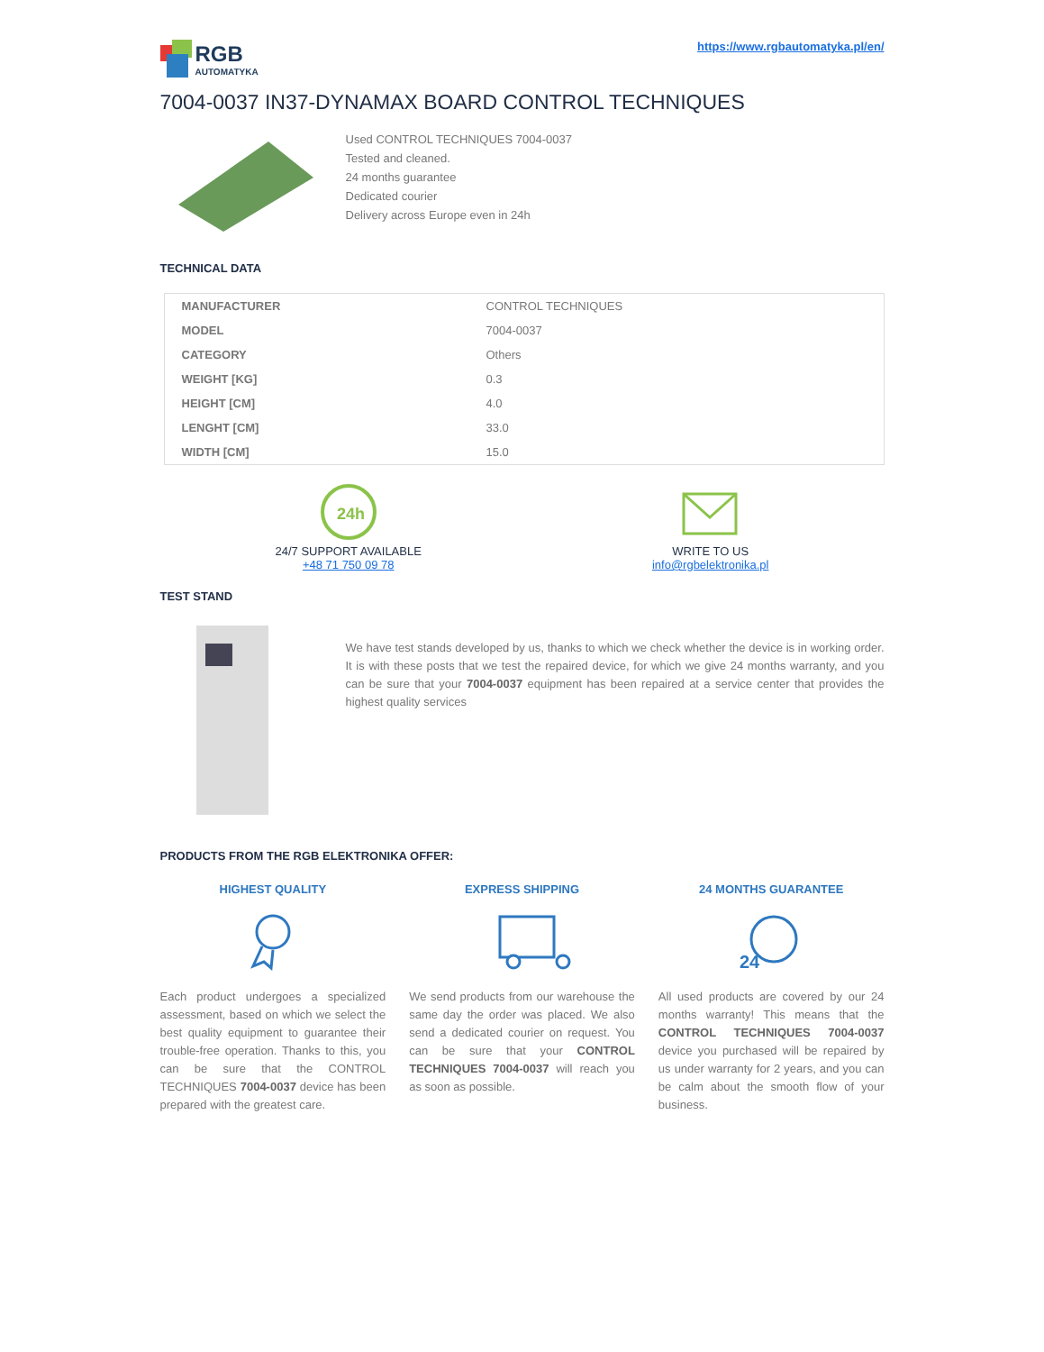RGB
AUTOMATYKA
https://www.rgbautomatyka.pl/en/
7004-0037 IN37-DYNAMAX BOARD CONTROL TECHNIQUES
Used CONTROL TECHNIQUES 7004-0037
Tested and cleaned.
24 months guarantee
Dedicated courier
Delivery across Europe even in 24h
TECHNICAL DATA
| MANUFACTURER | CONTROL TECHNIQUES |
| MODEL | 7004-0037 |
| CATEGORY | Others |
| WEIGHT [KG] | 0.3 |
| HEIGHT [CM] | 4.0 |
| LENGHT [CM] | 33.0 |
| WIDTH [CM] | 15.0 |
24h
24/7 SUPPORT AVAILABLE
+48 71 750 09 78
WRITE TO US
info@rgbelektronika.pl
TEST STAND
We have test stands developed by us, thanks to which we check whether the device is in working order. It is with these posts that we test the repaired device, for which we give 24 months warranty, and you can be sure that your 7004-0037 equipment has been repaired at a service center that provides the highest quality services
PRODUCTS FROM THE RGB ELEKTRONIKA OFFER:
HIGHEST QUALITY
Each product undergoes a specialized assessment, based on which we select the best quality equipment to guarantee their trouble-free operation. Thanks to this, you can be sure that the CONTROL TECHNIQUES 7004-0037 device has been prepared with the greatest care.
EXPRESS SHIPPING
We send products from our warehouse the same day the order was placed. We also send a dedicated courier on request. You can be sure that your CONTROL TECHNIQUES 7004-0037 will reach you as soon as possible.
24 MONTHS GUARANTEE
24
All used products are covered by our 24 months warranty! This means that the CONTROL TECHNIQUES 7004-0037 device you purchased will be repaired by us under warranty for 2 years, and you can be calm about the smooth flow of your business.